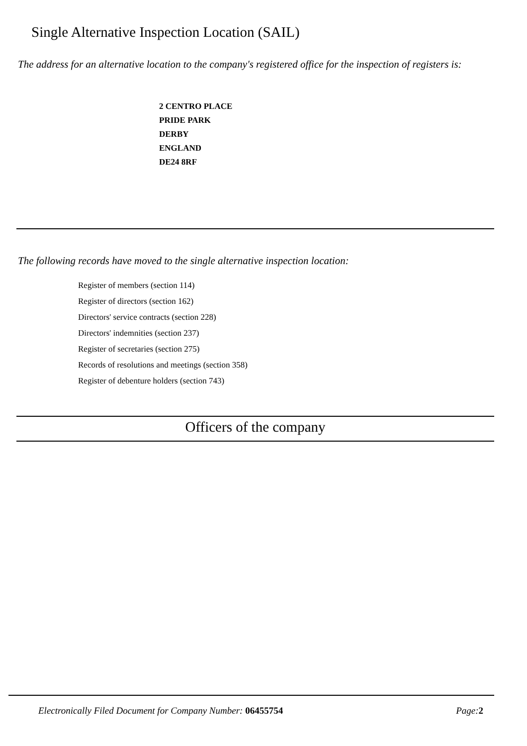Single Alternative Inspection Location (SAIL)
The address for an alternative location to the company's registered office for the inspection of registers is:
2 CENTRO PLACE
PRIDE PARK
DERBY
ENGLAND
DE24 8RF
The following records have moved to the single alternative inspection location:
Register of members (section 114)
Register of directors (section 162)
Directors' service contracts (section 228)
Directors' indemnities (section 237)
Register of secretaries (section 275)
Records of resolutions and meetings (section 358)
Register of debenture holders (section 743)
Officers of the company
Electronically Filed Document for Company Number: 06455754 Page: 2